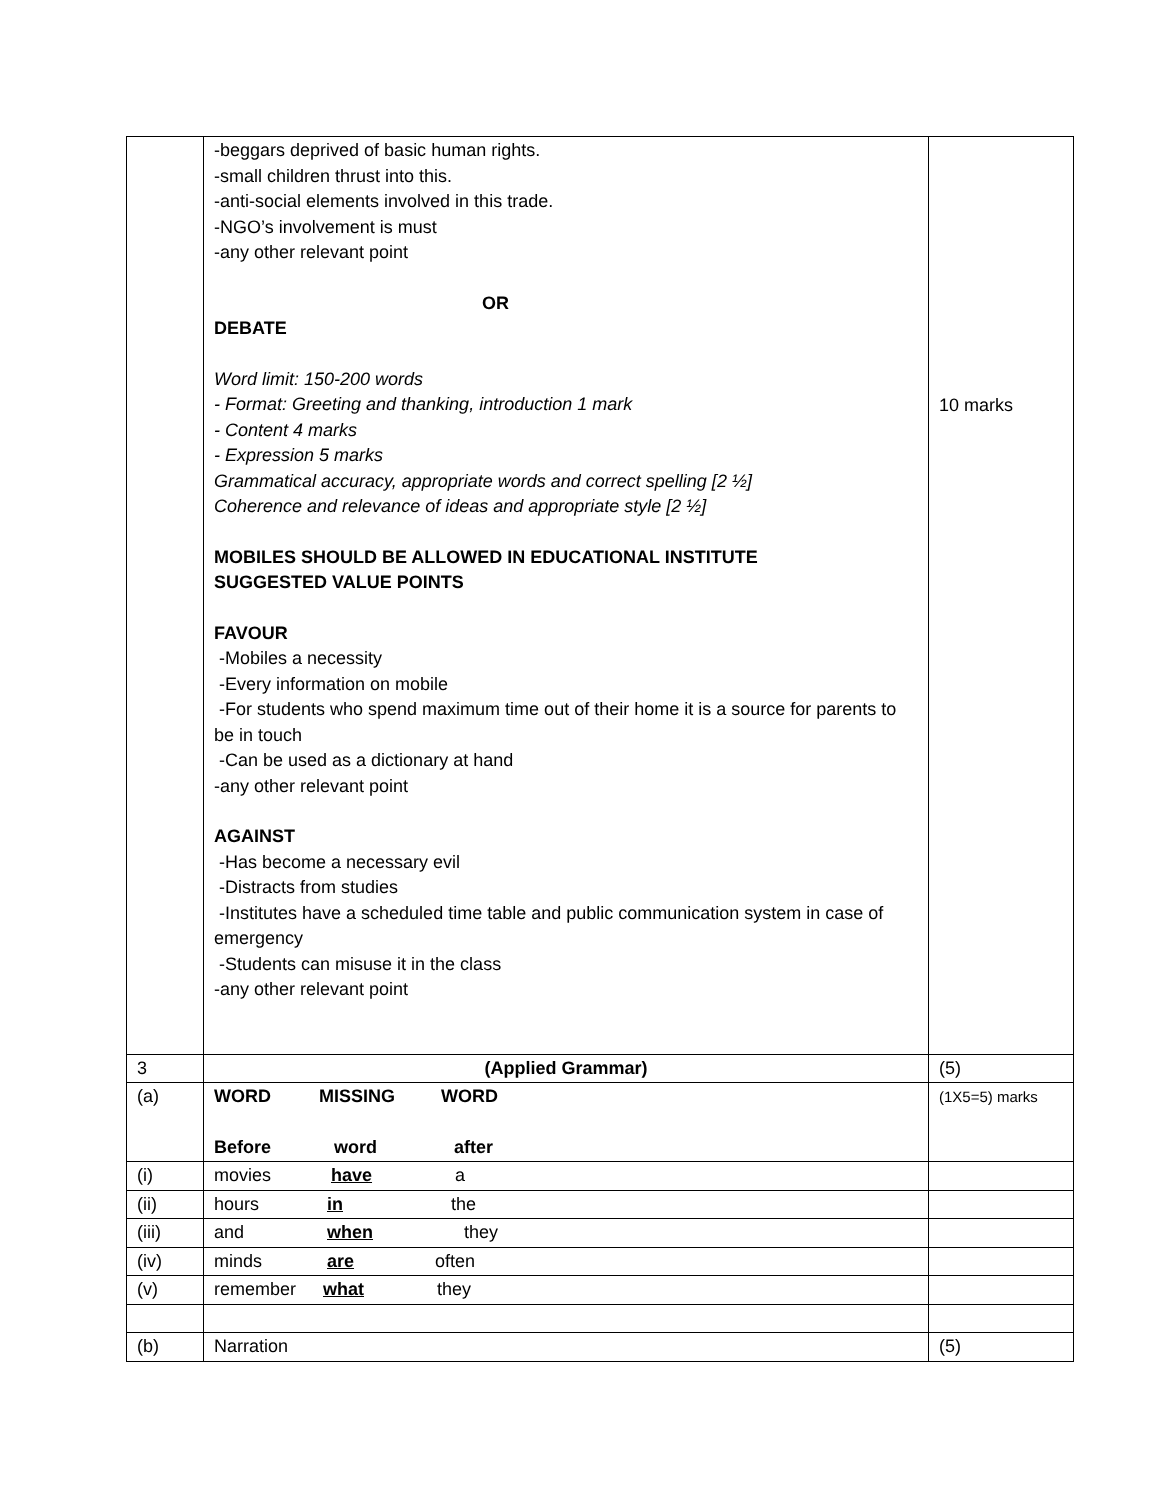| | -beggars deprived of basic human rights. -small children thrust into this. -anti-social elements involved in this trade. -NGO’s involvement is must -any other relevant point OR DEBATE Word limit: 150-200 words - Format: Greeting and thanking, introduction 1 mark - Content 4 marks - Expression 5 marks Grammatical accuracy, appropriate words and correct spelling [2 ½] Coherence and relevance of ideas and appropriate style [2 ½] MOBILES SHOULD BE ALLOWED IN EDUCATIONAL INSTITUTE SUGGESTED VALUE POINTS FAVOUR -Mobiles a necessity -Every information on mobile -For students who spend maximum time out of their home it is a source for parents to be in touch -Can be used as a dictionary at hand -any other relevant point AGAINST -Has become a necessary evil -Distracts from studies -Institutes have a scheduled time table and public communication system in case of emergency -Students can misuse it in the class -any other relevant point | 10 marks |
| 3 | (Applied Grammar) | (5) |
| (a) | WORD MISSING WORD Before word after | (1X5=5) marks |
| (i) | movies have a | |
| (ii) | hours in the | |
| (iii) | and when they | |
| (iv) | minds are often | |
| (v) | remember what they | |
| (b) | Narration | (5) |